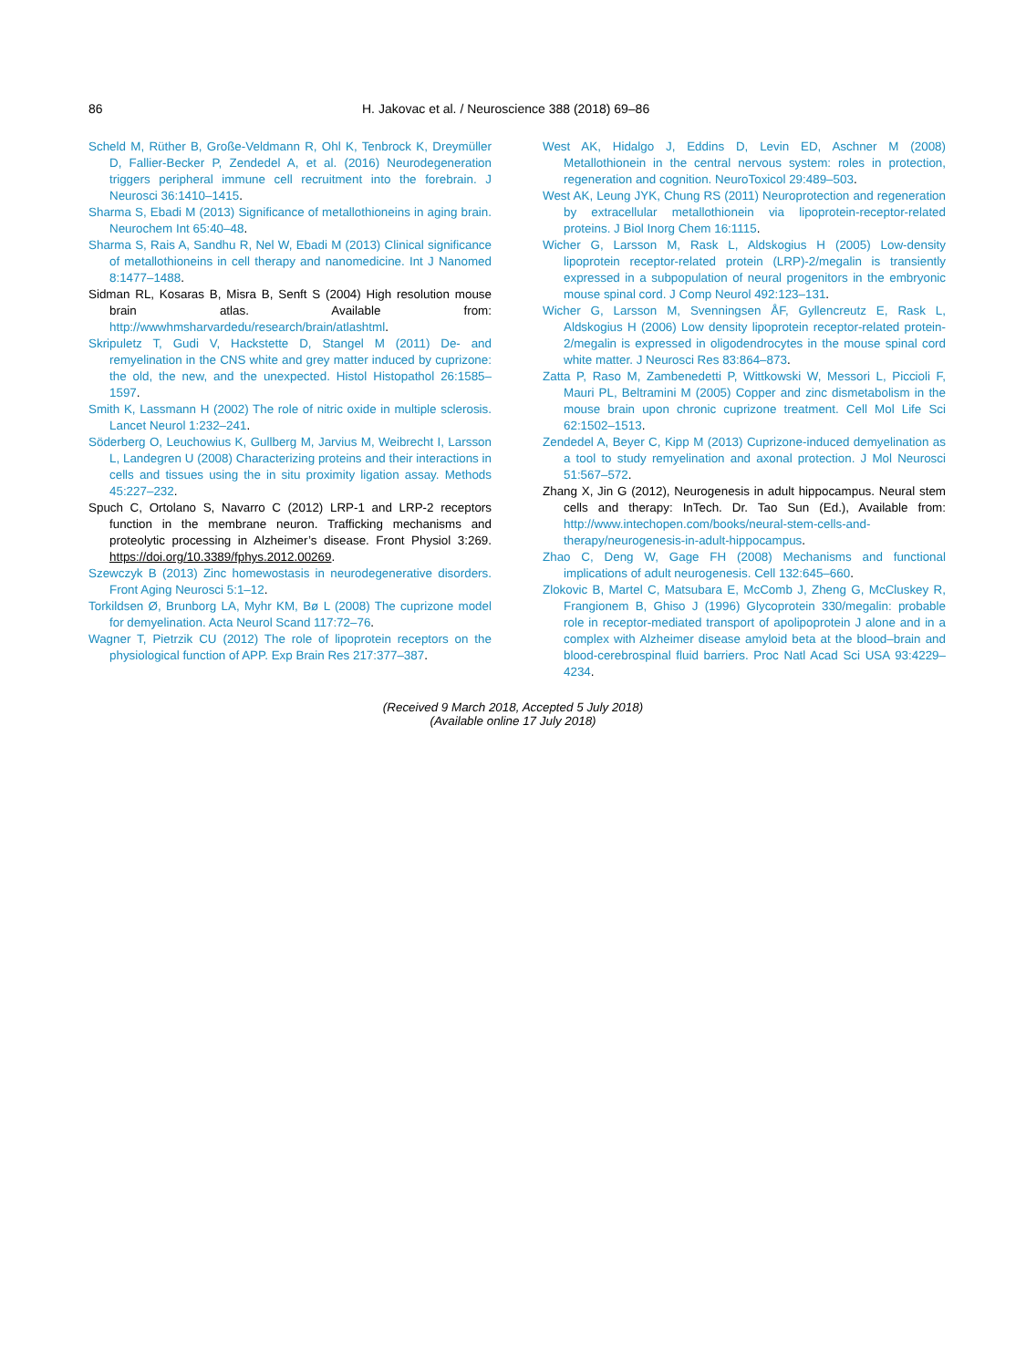86 H. Jakovac et al. / Neuroscience 388 (2018) 69–86
Scheld M, Rüther B, Große-Veldmann R, Ohl K, Tenbrock K, Dreymüller D, Fallier-Becker P, Zendedel A, et al. (2016) Neurodegeneration triggers peripheral immune cell recruitment into the forebrain. J Neurosci 36:1410–1415.
Sharma S, Ebadi M (2013) Significance of metallothioneins in aging brain. Neurochem Int 65:40–48.
Sharma S, Rais A, Sandhu R, Nel W, Ebadi M (2013) Clinical significance of metallothioneins in cell therapy and nanomedicine. Int J Nanomed 8:1477–1488.
Sidman RL, Kosaras B, Misra B, Senft S (2004) High resolution mouse brain atlas. Available from: http://wwwhmsharvardedu/research/brain/atlashtml.
Skripuletz T, Gudi V, Hackstette D, Stangel M (2011) De- and remyelination in the CNS white and grey matter induced by cuprizone: the old, the new, and the unexpected. Histol Histopathol 26:1585–1597.
Smith K, Lassmann H (2002) The role of nitric oxide in multiple sclerosis. Lancet Neurol 1:232–241.
Söderberg O, Leuchowius K, Gullberg M, Jarvius M, Weibrecht I, Larsson L, Landegren U (2008) Characterizing proteins and their interactions in cells and tissues using the in situ proximity ligation assay. Methods 45:227–232.
Spuch C, Ortolano S, Navarro C (2012) LRP-1 and LRP-2 receptors function in the membrane neuron. Trafficking mechanisms and proteolytic processing in Alzheimer’s disease. Front Physiol 3:269. https://doi.org/10.3389/fphys.2012.00269.
Szewczyk B (2013) Zinc homewostasis in neurodegenerative disorders. Front Aging Neurosci 5:1–12.
Torkildsen Ø, Brunborg LA, Myhr KM, Bø L (2008) The cuprizone model for demyelination. Acta Neurol Scand 117:72–76.
Wagner T, Pietrzik CU (2012) The role of lipoprotein receptors on the physiological function of APP. Exp Brain Res 217:377–387.
West AK, Hidalgo J, Eddins D, Levin ED, Aschner M (2008) Metallothionein in the central nervous system: roles in protection, regeneration and cognition. NeuroToxicol 29:489–503.
West AK, Leung JYK, Chung RS (2011) Neuroprotection and regeneration by extracellular metallothionein via lipoprotein-receptor-related proteins. J Biol Inorg Chem 16:1115.
Wicher G, Larsson M, Rask L, Aldskogius H (2005) Low-density lipoprotein receptor-related protein (LRP)-2/megalin is transiently expressed in a subpopulation of neural progenitors in the embryonic mouse spinal cord. J Comp Neurol 492:123–131.
Wicher G, Larsson M, Svenningsen ÅF, Gyllencreutz E, Rask L, Aldskogius H (2006) Low density lipoprotein receptor-related protein-2/megalin is expressed in oligodendrocytes in the mouse spinal cord white matter. J Neurosci Res 83:864–873.
Zatta P, Raso M, Zambenedetti P, Wittkowski W, Messori L, Piccioli F, Mauri PL, Beltramini M (2005) Copper and zinc dismetabolism in the mouse brain upon chronic cuprizone treatment. Cell Mol Life Sci 62:1502–1513.
Zendedel A, Beyer C, Kipp M (2013) Cuprizone-induced demyelination as a tool to study remyelination and axonal protection. J Mol Neurosci 51:567–572.
Zhang X, Jin G (2012), Neurogenesis in adult hippocampus. Neural stem cells and therapy: InTech. Dr. Tao Sun (Ed.), Available from: http://www.intechopen.com/books/neural-stem-cells-and-therapy/neurogenesis-in-adult-hippocampus.
Zhao C, Deng W, Gage FH (2008) Mechanisms and functional implications of adult neurogenesis. Cell 132:645–660.
Zlokovic B, Martel C, Matsubara E, McComb J, Zheng G, McCluskey R, Frangionem B, Ghiso J (1996) Glycoprotein 330/megalin: probable role in receptor-mediated transport of apolipoprotein J alone and in a complex with Alzheimer disease amyloid beta at the blood–brain and blood-cerebrospinal fluid barriers. Proc Natl Acad Sci USA 93:4229–4234.
(Received 9 March 2018, Accepted 5 July 2018)
(Available online 17 July 2018)